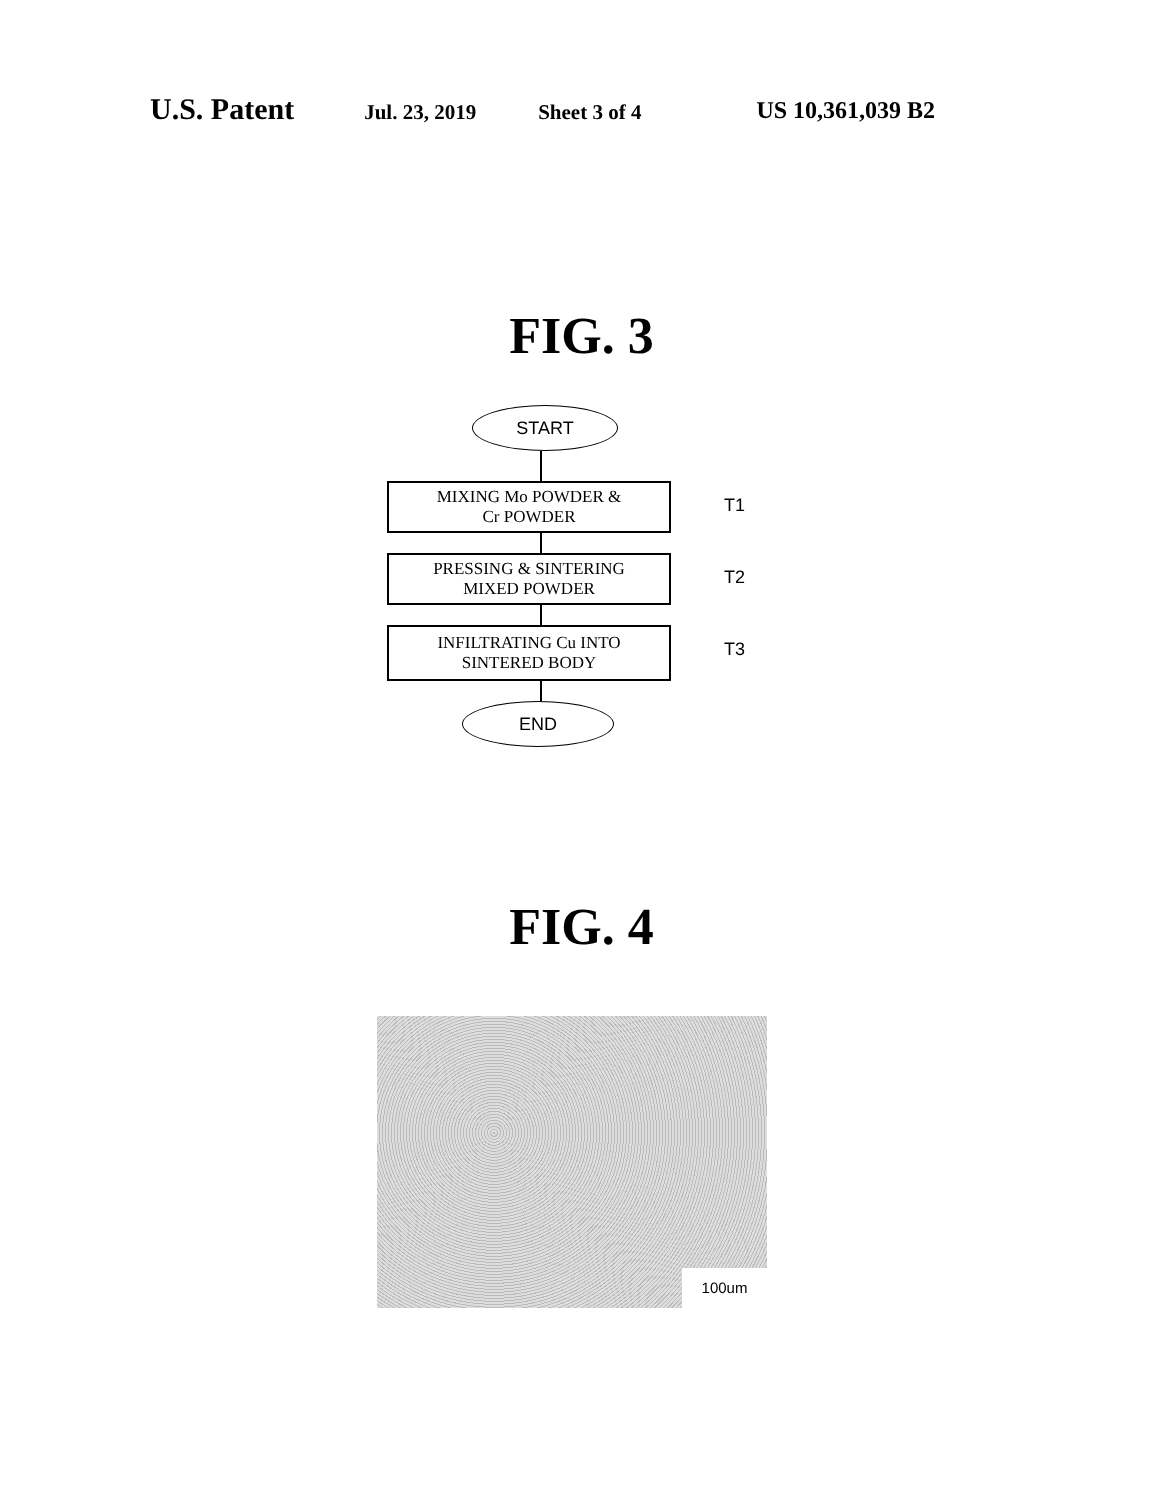U.S. Patent
Jul. 23, 2019 Sheet 3 of 4
US 10,361,039 B2
FIG. 3
START
MIXING Mo POWDER &
Cr POWDER
T1
PRESSING & SINTERING
MIXED POWDER
T2
INFILTRATING Cu INTO
SINTERED BODY
T3
END
FIG. 4
100um